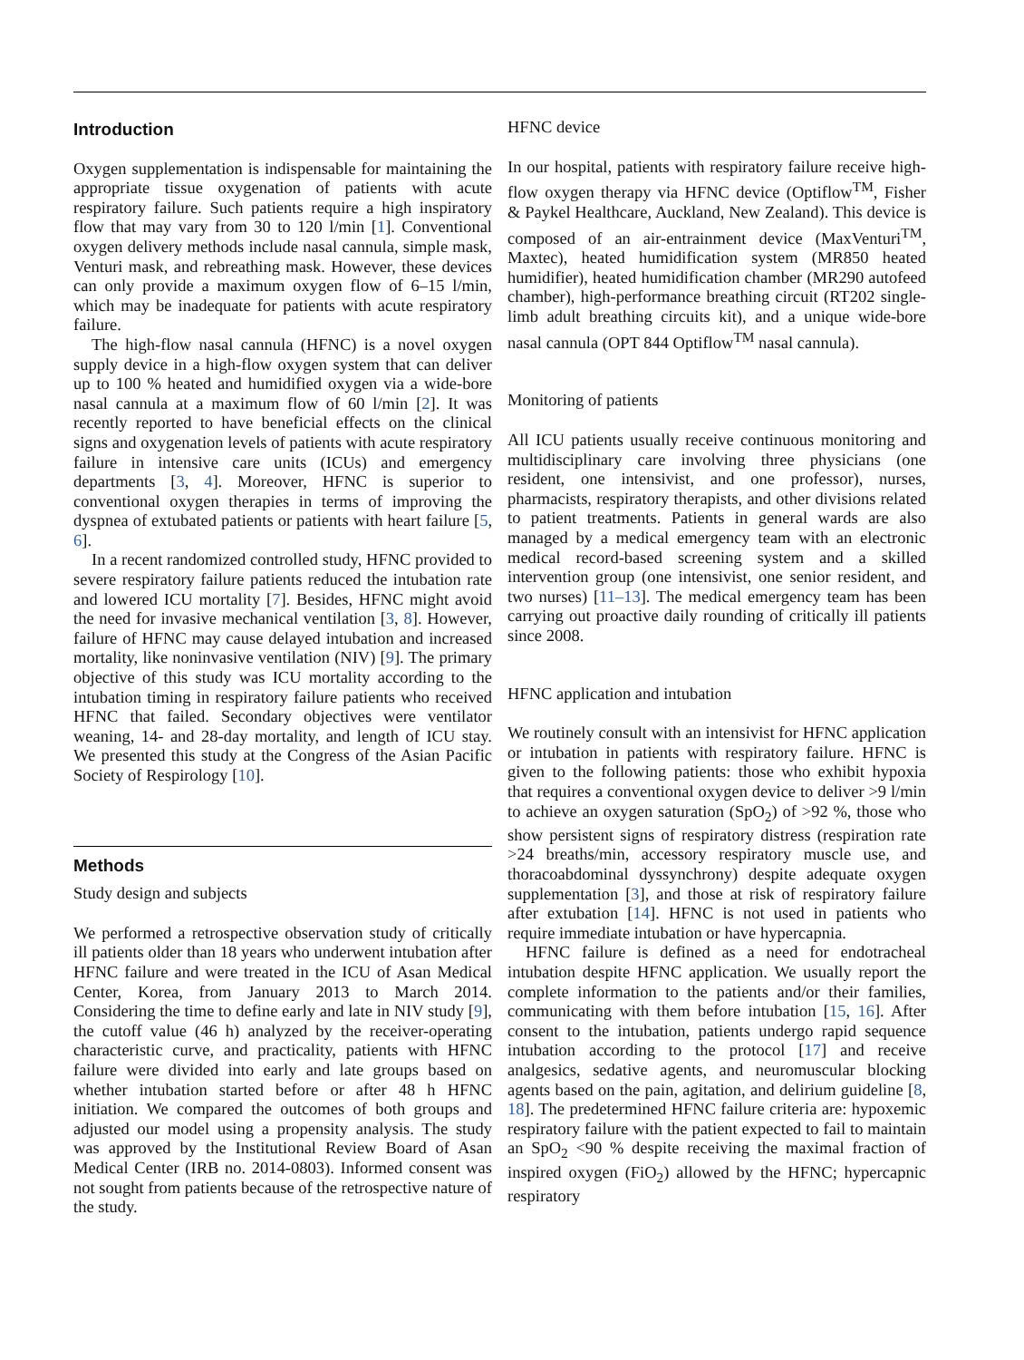Introduction
Oxygen supplementation is indispensable for maintaining the appropriate tissue oxygenation of patients with acute respiratory failure. Such patients require a high inspiratory flow that may vary from 30 to 120 l/min [1]. Conventional oxygen delivery methods include nasal cannula, simple mask, Venturi mask, and rebreathing mask. However, these devices can only provide a maximum oxygen flow of 6–15 l/min, which may be inadequate for patients with acute respiratory failure.
The high-flow nasal cannula (HFNC) is a novel oxygen supply device in a high-flow oxygen system that can deliver up to 100 % heated and humidified oxygen via a wide-bore nasal cannula at a maximum flow of 60 l/min [2]. It was recently reported to have beneficial effects on the clinical signs and oxygenation levels of patients with acute respiratory failure in intensive care units (ICUs) and emergency departments [3, 4]. Moreover, HFNC is superior to conventional oxygen therapies in terms of improving the dyspnea of extubated patients or patients with heart failure [5, 6].
In a recent randomized controlled study, HFNC provided to severe respiratory failure patients reduced the intubation rate and lowered ICU mortality [7]. Besides, HFNC might avoid the need for invasive mechanical ventilation [3, 8]. However, failure of HFNC may cause delayed intubation and increased mortality, like noninvasive ventilation (NIV) [9]. The primary objective of this study was ICU mortality according to the intubation timing in respiratory failure patients who received HFNC that failed. Secondary objectives were ventilator weaning, 14- and 28-day mortality, and length of ICU stay. We presented this study at the Congress of the Asian Pacific Society of Respirology [10].
Methods
Study design and subjects
We performed a retrospective observation study of critically ill patients older than 18 years who underwent intubation after HFNC failure and were treated in the ICU of Asan Medical Center, Korea, from January 2013 to March 2014. Considering the time to define early and late in NIV study [9], the cutoff value (46 h) analyzed by the receiver-operating characteristic curve, and practicality, patients with HFNC failure were divided into early and late groups based on whether intubation started before or after 48 h HFNC initiation. We compared the outcomes of both groups and adjusted our model using a propensity analysis. The study was approved by the Institutional Review Board of Asan Medical Center (IRB no. 2014-0803). Informed consent was not sought from patients because of the retrospective nature of the study.
HFNC device
In our hospital, patients with respiratory failure receive high-flow oxygen therapy via HFNC device (Optiflow<sup>TM</sup>, Fisher & Paykel Healthcare, Auckland, New Zealand). This device is composed of an air-entrainment device (MaxVenturi<sup>TM</sup>, Maxtec), heated humidification system (MR850 heated humidifier), heated humidification chamber (MR290 autofeed chamber), high-performance breathing circuit (RT202 single-limb adult breathing circuits kit), and a unique wide-bore nasal cannula (OPT 844 Optiflow<sup>TM</sup> nasal cannula).
Monitoring of patients
All ICU patients usually receive continuous monitoring and multidisciplinary care involving three physicians (one resident, one intensivist, and one professor), nurses, pharmacists, respiratory therapists, and other divisions related to patient treatments. Patients in general wards are also managed by a medical emergency team with an electronic medical record-based screening system and a skilled intervention group (one intensivist, one senior resident, and two nurses) [11–13]. The medical emergency team has been carrying out proactive daily rounding of critically ill patients since 2008.
HFNC application and intubation
We routinely consult with an intensivist for HFNC application or intubation in patients with respiratory failure. HFNC is given to the following patients: those who exhibit hypoxia that requires a conventional oxygen device to deliver >9 l/min to achieve an oxygen saturation (SpO<sub>2</sub>) of >92 %, those who show persistent signs of respiratory distress (respiration rate >24 breaths/min, accessory respiratory muscle use, and thoracoabdominal dyssynchrony) despite adequate oxygen supplementation [3], and those at risk of respiratory failure after extubation [14]. HFNC is not used in patients who require immediate intubation or have hypercapnia.
HFNC failure is defined as a need for endotracheal intubation despite HFNC application. We usually report the complete information to the patients and/or their families, communicating with them before intubation [15, 16]. After consent to the intubation, patients undergo rapid sequence intubation according to the protocol [17] and receive analgesics, sedative agents, and neuromuscular blocking agents based on the pain, agitation, and delirium guideline [8, 18]. The predetermined HFNC failure criteria are: hypoxemic respiratory failure with the patient expected to fail to maintain an SpO<sub>2</sub> <90 % despite receiving the maximal fraction of inspired oxygen (FiO<sub>2</sub>) allowed by the HFNC; hypercapnic respiratory